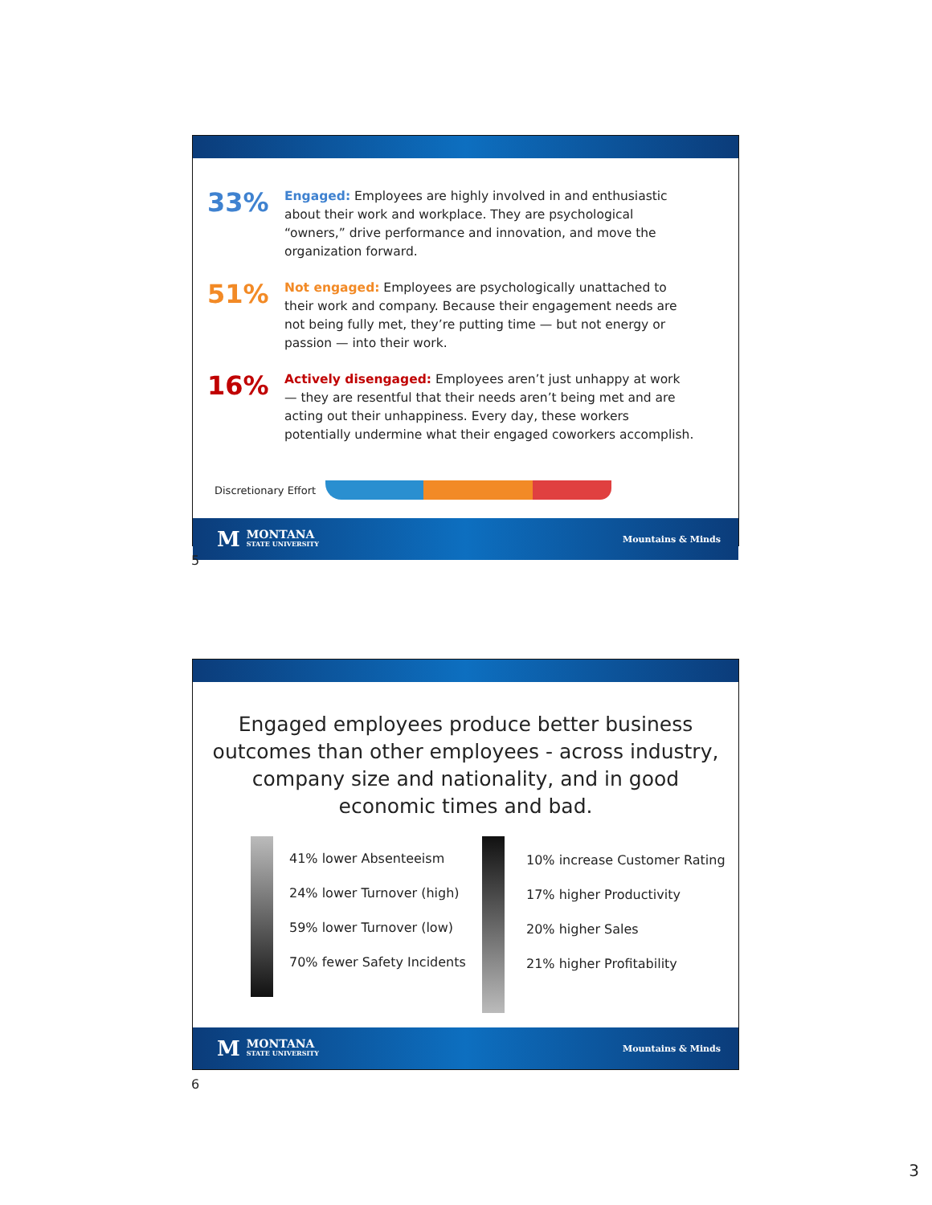33%
Engaged: Employees are highly involved in and enthusiastic about their work and workplace. They are psychological “owners,” drive performance and innovation, and move the organization forward.
51%
Not engaged: Employees are psychologically unattached to their work and company. Because their engagement needs are not being fully met, they’re putting time — but not energy or passion — into their work.
16%
Actively disengaged: Employees aren’t just unhappy at work — they are resentful that their needs aren’t being met and are acting out their unhappiness. Every day, these workers potentially undermine what their engaged coworkers accomplish.
Discretionary Effort
M MONTANA
STATE UNIVERSITY
Mountains & Minds
5
Engaged employees produce better business outcomes than other employees - across industry, company size and nationality, and in good economic times and bad.
41% lower Absenteeism
24% lower Turnover (high)
59% lower Turnover (low)
70% fewer Safety Incidents
10% increase Customer Rating
17% higher Productivity
20% higher Sales
21% higher Profitability
M MONTANA
STATE UNIVERSITY
Mountains & Minds
6
3